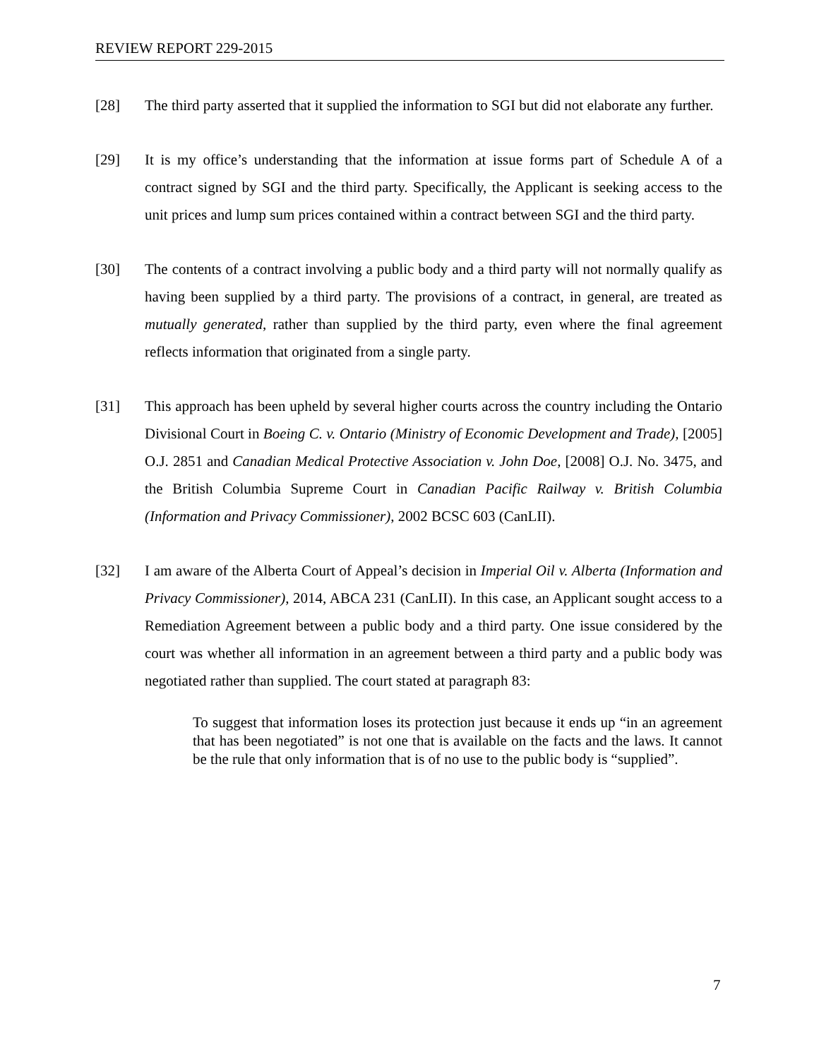REVIEW REPORT 229-2015
[28] The third party asserted that it supplied the information to SGI but did not elaborate any further.
[29] It is my office’s understanding that the information at issue forms part of Schedule A of a contract signed by SGI and the third party. Specifically, the Applicant is seeking access to the unit prices and lump sum prices contained within a contract between SGI and the third party.
[30] The contents of a contract involving a public body and a third party will not normally qualify as having been supplied by a third party. The provisions of a contract, in general, are treated as mutually generated, rather than supplied by the third party, even where the final agreement reflects information that originated from a single party.
[31] This approach has been upheld by several higher courts across the country including the Ontario Divisional Court in Boeing C. v. Ontario (Ministry of Economic Development and Trade), [2005] O.J. 2851 and Canadian Medical Protective Association v. John Doe, [2008] O.J. No. 3475, and the British Columbia Supreme Court in Canadian Pacific Railway v. British Columbia (Information and Privacy Commissioner), 2002 BCSC 603 (CanLII).
[32] I am aware of the Alberta Court of Appeal’s decision in Imperial Oil v. Alberta (Information and Privacy Commissioner), 2014, ABCA 231 (CanLII). In this case, an Applicant sought access to a Remediation Agreement between a public body and a third party. One issue considered by the court was whether all information in an agreement between a third party and a public body was negotiated rather than supplied. The court stated at paragraph 83:
To suggest that information loses its protection just because it ends up “in an agreement that has been negotiated” is not one that is available on the facts and the laws. It cannot be the rule that only information that is of no use to the public body is “supplied”.
7